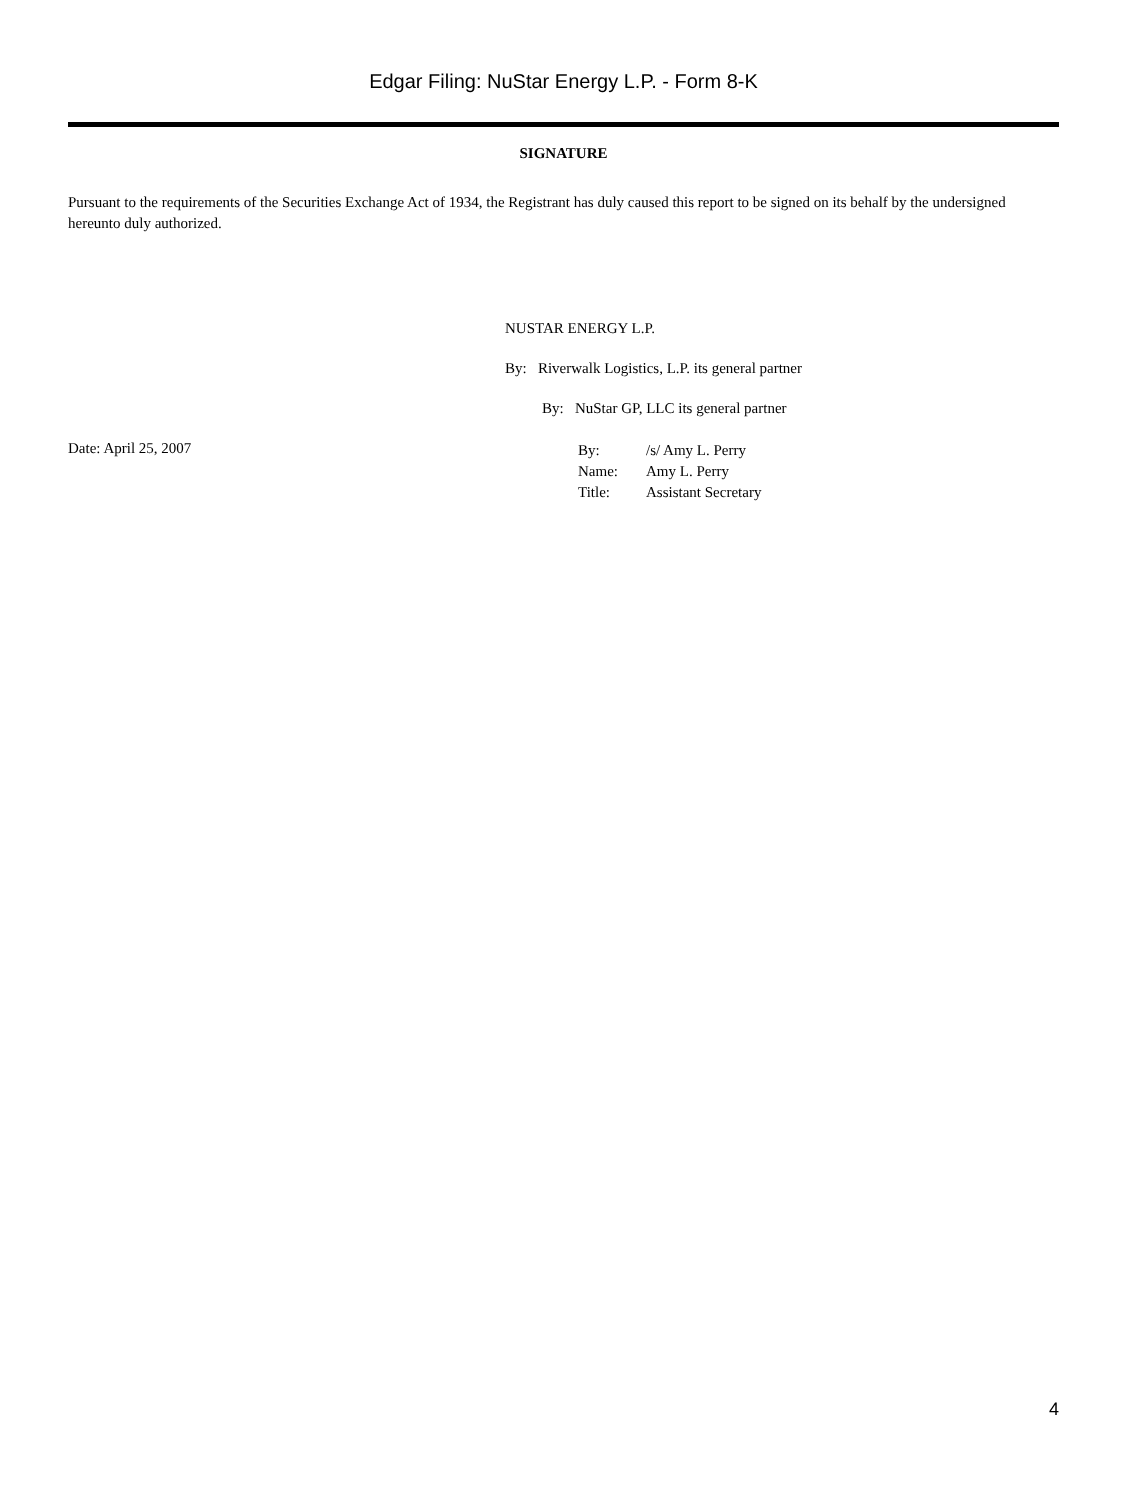Edgar Filing: NuStar Energy L.P. - Form 8-K
SIGNATURE
Pursuant to the requirements of the Securities Exchange Act of 1934, the Registrant has duly caused this report to be signed on its behalf by the undersigned hereunto duly authorized.
NUSTAR ENERGY L.P.
By: Riverwalk Logistics, L.P. its general partner
By: NuStar GP, LLC its general partner
Date: April 25, 2007
| By: | /s/ Amy L. Perry |
| Name: | Amy L. Perry |
| Title: | Assistant Secretary |
4